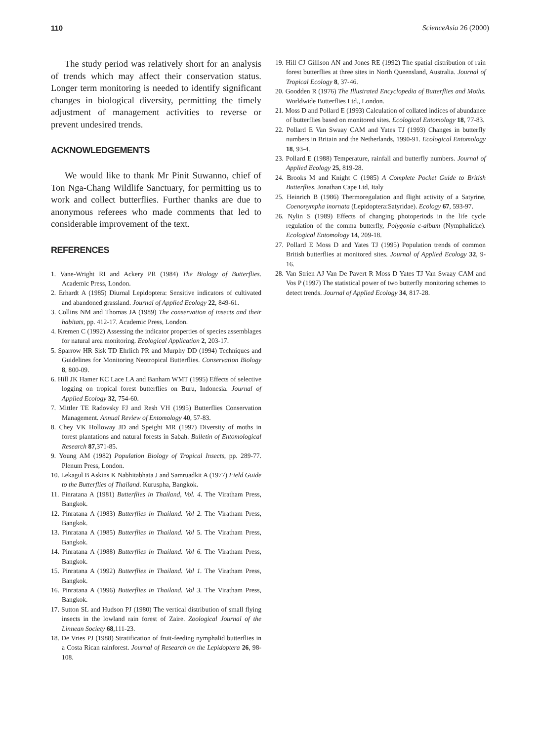110 ScienceAsia 26 (2000)
The study period was relatively short for an analysis of trends which may affect their conservation status. Longer term monitoring is needed to identify significant changes in biological diversity, permitting the timely adjustment of management activities to reverse or prevent undesired trends.
ACKNOWLEDGEMENTS
We would like to thank Mr Pinit Suwanno, chief of Ton Nga-Chang Wildlife Sanctuary, for permitting us to work and collect butterflies. Further thanks are due to anonymous referees who made comments that led to considerable improvement of the text.
REFERENCES
1. Vane-Wright RI and Ackery PR (1984) The Biology of Butterflies. Academic Press, London.
2. Erhardt A (1985) Diurnal Lepidoptera: Sensitive indicators of cultivated and abandoned grassland. Journal of Applied Ecology 22, 849-61.
3. Collins NM and Thomas JA (1989) The conservation of insects and their habitats, pp. 412-17. Academic Press, London.
4. Kremen C (1992) Assessing the indicator properties of species assemblages for natural area monitoring. Ecological Application 2, 203-17.
5. Sparrow HR Sisk TD Ehrlich PR and Murphy DD (1994) Techniques and Guidelines for Monitoring Neotropical Butterflies. Conservation Biology 8, 800-09.
6. Hill JK Hamer KC Lace LA and Banham WMT (1995) Effects of selective logging on tropical forest butterflies on Buru, Indonesia. Journal of Applied Ecology 32, 754-60.
7. Mittler TE Radovsky FJ and Resh VH (1995) Butterflies Conservation Management. Annual Review of Entomology 40, 57-83.
8. Chey VK Holloway JD and Speight MR (1997) Diversity of moths in forest plantations and natural forests in Sabah. Bulletin of Entomological Research 87,371-85.
9. Young AM (1982) Population Biology of Tropical Insects, pp. 289-77. Plenum Press, London.
10. Lekagul B Askins K Nabhitabhata J and Samruadkit A (1977) Field Guide to the Butterflies of Thailand. Kuruspha, Bangkok.
11. Pinratana A (1981) Butterflies in Thailand, Vol. 4. The Viratham Press, Bangkok.
12. Pinratana A (1983) Butterflies in Thailand. Vol 2. The Viratham Press, Bangkok.
13. Pinratana A (1985) Butterflies in Thailand. Vol 5. The Viratham Press, Bangkok.
14. Pinratana A (1988) Butterflies in Thailand. Vol 6. The Viratham Press, Bangkok.
15. Pinratana A (1992) Butterflies in Thailand. Vol 1. The Viratham Press, Bangkok.
16. Pinratana A (1996) Butterflies in Thailand. Vol 3. The Viratham Press, Bangkok.
17. Sutton SL and Hudson PJ (1980) The vertical distribution of small flying insects in the lowland rain forest of Zaire. Zoological Journal of the Linnean Society 68,111-23.
18. De Vries PJ (1988) Stratification of fruit-feeding nymphalid butterflies in a Costa Rican rainforest. Journal of Research on the Lepidoptera 26, 98-108.
19. Hill CJ Gillison AN and Jones RE (1992) The spatial distribution of rain forest butterflies at three sites in North Queensland, Australia. Journal of Tropical Ecology 8, 37-46.
20. Goodden R (1976) The Illustrated Encyclopedia of Butterflies and Moths. Worldwide Butterflies Ltd., London.
21. Moss D and Pollard E (1993) Calculation of collated indices of abundance of butterflies based on monitored sites. Ecological Entomology 18, 77-83.
22. Pollard E Van Swaay CAM and Yates TJ (1993) Changes in butterfly numbers in Britain and the Netherlands, 1990-91. Ecological Entomology 18, 93-4.
23. Pollard E (1988) Temperature, rainfall and butterfly numbers. Journal of Applied Ecology 25, 819-28.
24. Brooks M and Knight C (1985) A Complete Pocket Guide to British Butterflies. Jonathan Cape Ltd, Italy
25. Heinrich B (1986) Thermoregulation and flight activity of a Satyrine, Coenonympha inornata (Lepidoptera:Satyridae). Ecology 67, 593-97.
26. Nylin S (1989) Effects of changing photoperiods in the life cycle regulation of the comma butterfly, Polygonia c-album (Nymphalidae). Ecological Entomology 14, 209-18.
27. Pollard E Moss D and Yates TJ (1995) Population trends of common British butterflies at monitored sites. Journal of Applied Ecology 32, 9-16.
28. Van Strien AJ Van De Pavert R Moss D Yates TJ Van Swaay CAM and Vos P (1997) The statistical power of two butterfly monitoring schemes to detect trends. Journal of Applied Ecology 34, 817-28.